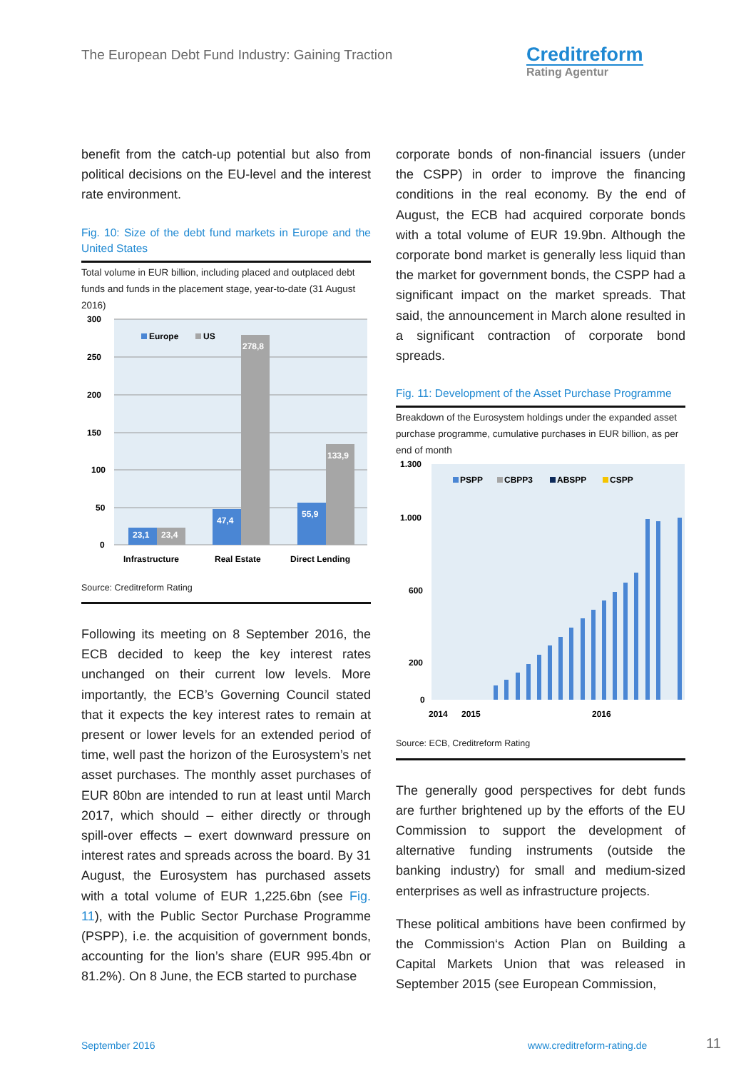The European Debt Fund Industry: Gaining Traction
Creditreform
Rating Agentur
benefit from the catch-up potential but also from political decisions on the EU-level and the interest rate environment.
Fig. 10: Size of the debt fund markets in Europe and the United States
Total volume in EUR billion, including placed and outplaced debt funds and funds in the placement stage, year-to-date (31 August 2016)
300
250
200
150
100
50
0
23,1
23,4
47,4
278,8
55,9
133,9
Europe
US
Infrastructure
Real Estate
Direct Lending
Source: Creditreform Rating
Following its meeting on 8 September 2016, the ECB decided to keep the key interest rates unchanged on their current low levels. More importantly, the ECB’s Governing Council stated that it expects the key interest rates to remain at present or lower levels for an extended period of time, well past the horizon of the Eurosystem’s net asset purchases. The monthly asset purchases of EUR 80bn are intended to run at least until March 2017, which should – either directly or through spill-over effects – exert downward pressure on interest rates and spreads across the board. By 31 August, the Eurosystem has purchased assets with a total volume of EUR 1,225.6bn (see Fig. 11), with the Public Sector Purchase Programme (PSPP), i.e. the acquisition of government bonds, accounting for the lion’s share (EUR 995.4bn or 81.2%). On 8 June, the ECB started to purchase
corporate bonds of non-financial issuers (under the CSPP) in order to improve the financing conditions in the real economy. By the end of August, the ECB had acquired corporate bonds with a total volume of EUR 19.9bn. Although the corporate bond market is generally less liquid than the market for government bonds, the CSPP had a significant impact on the market spreads. That said, the announcement in March alone resulted in a significant contraction of corporate bond spreads.
Fig. 11: Development of the Asset Purchase Programme
Breakdown of the Eurosystem holdings under the expanded asset purchase programme, cumulative purchases in EUR billion, as per end of month
1.300
1.000
600
200
0
PSPP
CBPP3
ABSPP
CSPP
2014
2015
2016
Source: ECB, Creditreform Rating
The generally good perspectives for debt funds are further brightened up by the efforts of the EU Commission to support the development of alternative funding instruments (outside the banking industry) for small and medium-sized enterprises as well as infrastructure projects.
These political ambitions have been confirmed by the Commission‘s Action Plan on Building a Capital Markets Union that was released in September 2015 (see European Commission,
September 2016 www.creditreform-rating.de 11